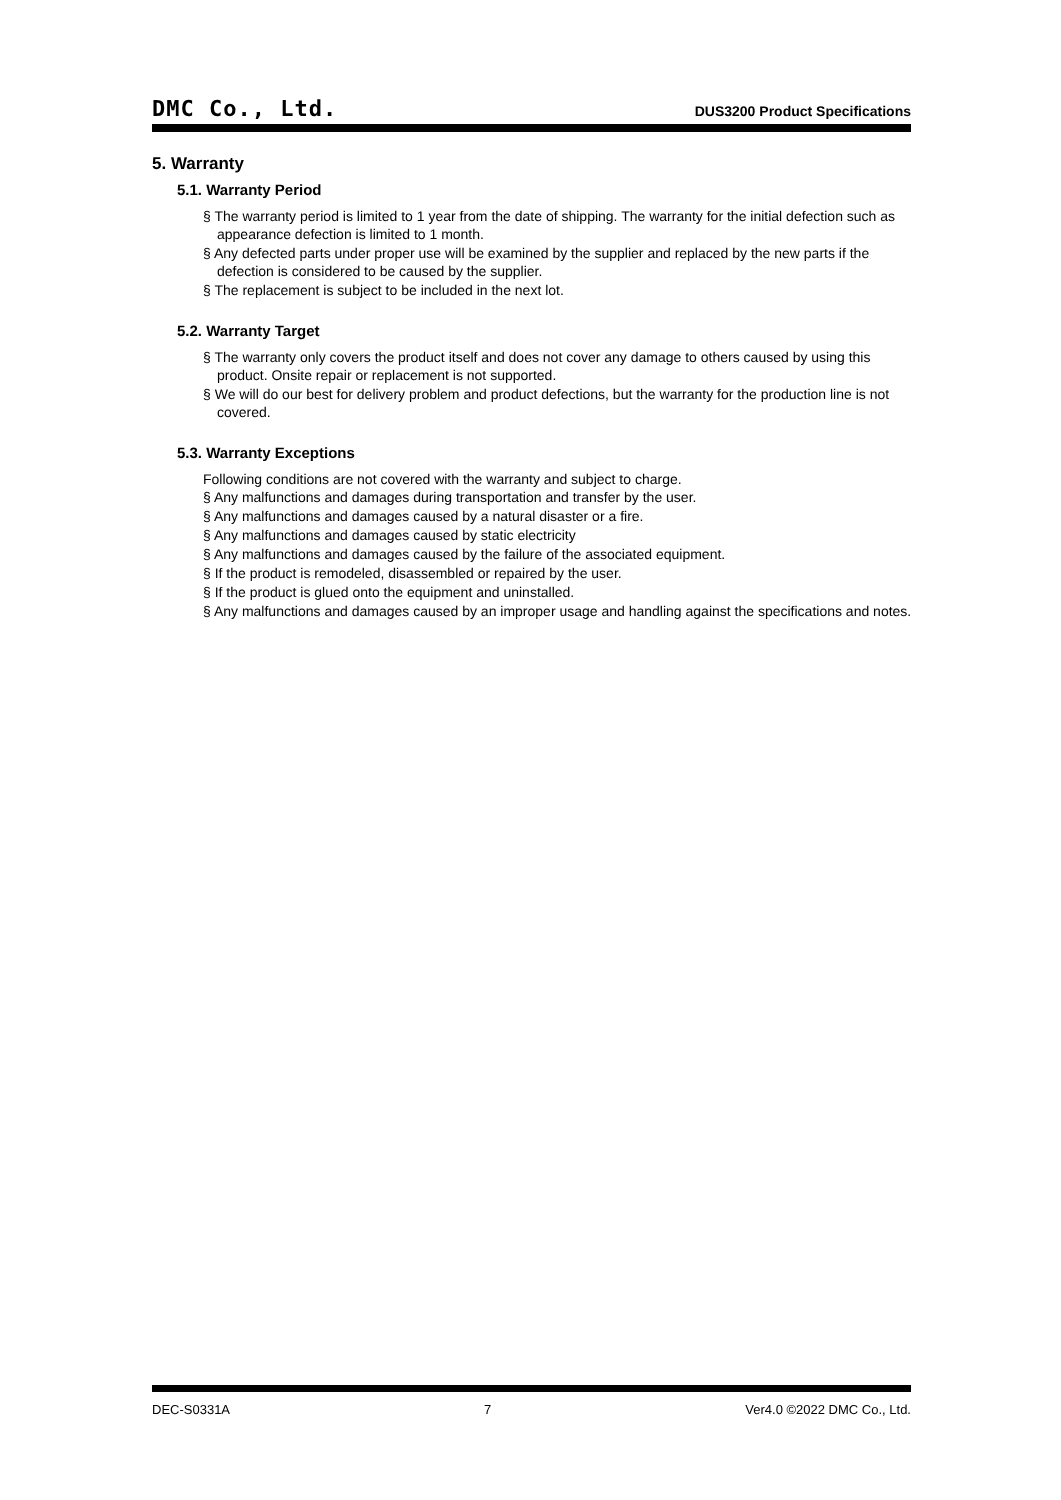DMC Co., Ltd. DUS3200 Product Specifications
5. Warranty
5.1. Warranty Period
§ The warranty period is limited to 1 year from the date of shipping. The warranty for the initial defection such as appearance defection is limited to 1 month.
§ Any defected parts under proper use will be examined by the supplier and replaced by the new parts if the defection is considered to be caused by the supplier.
§ The replacement is subject to be included in the next lot.
5.2. Warranty Target
§ The warranty only covers the product itself and does not cover any damage to others caused by using this product. Onsite repair or replacement is not supported.
§ We will do our best for delivery problem and product defections, but the warranty for the production line is not covered.
5.3. Warranty Exceptions
Following conditions are not covered with the warranty and subject to charge.
§ Any malfunctions and damages during transportation and transfer by the user.
§ Any malfunctions and damages caused by a natural disaster or a fire.
§ Any malfunctions and damages caused by static electricity
§ Any malfunctions and damages caused by the failure of the associated equipment.
§ If the product is remodeled, disassembled or repaired by the user.
§ If the product is glued onto the equipment and uninstalled.
§ Any malfunctions and damages caused by an improper usage and handling against the specifications and notes.
DEC-S0331A 7 Ver4.0 ©2022 DMC Co., Ltd.